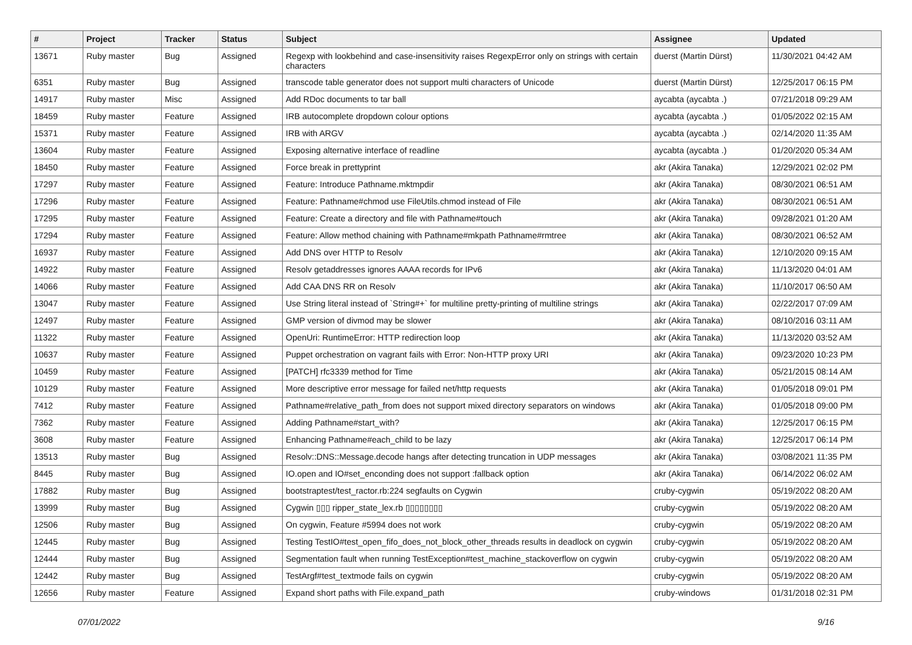| # | Project | Tracker | Status | Subject | Assignee | Updated |
| --- | --- | --- | --- | --- | --- | --- |
| 13671 | Ruby master | Bug | Assigned | Regexp with lookbehind and case-insensitivity raises RegexpError only on strings with certain characters | duerst (Martin Dürst) | 11/30/2021 04:42 AM |
| 6351 | Ruby master | Bug | Assigned | transcode table generator does not support multi characters of Unicode | duerst (Martin Dürst) | 12/25/2017 06:15 PM |
| 14917 | Ruby master | Misc | Assigned | Add RDoc documents to tar ball | aycabta (aycabta .) | 07/21/2018 09:29 AM |
| 18459 | Ruby master | Feature | Assigned | IRB autocomplete dropdown colour options | aycabta (aycabta .) | 01/05/2022 02:15 AM |
| 15371 | Ruby master | Feature | Assigned | IRB with ARGV | aycabta (aycabta .) | 02/14/2020 11:35 AM |
| 13604 | Ruby master | Feature | Assigned | Exposing alternative interface of readline | aycabta (aycabta .) | 01/20/2020 05:34 AM |
| 18450 | Ruby master | Feature | Assigned | Force break in prettyprint | akr (Akira Tanaka) | 12/29/2021 02:02 PM |
| 17297 | Ruby master | Feature | Assigned | Feature: Introduce Pathname.mktmpdir | akr (Akira Tanaka) | 08/30/2021 06:51 AM |
| 17296 | Ruby master | Feature | Assigned | Feature: Pathname#chmod use FileUtils.chmod instead of File | akr (Akira Tanaka) | 08/30/2021 06:51 AM |
| 17295 | Ruby master | Feature | Assigned | Feature: Create a directory and file with Pathname#touch | akr (Akira Tanaka) | 09/28/2021 01:20 AM |
| 17294 | Ruby master | Feature | Assigned | Feature: Allow method chaining with Pathname#mkpath Pathname#rmtree | akr (Akira Tanaka) | 08/30/2021 06:52 AM |
| 16937 | Ruby master | Feature | Assigned | Add DNS over HTTP to Resolv | akr (Akira Tanaka) | 12/10/2020 09:15 AM |
| 14922 | Ruby master | Feature | Assigned | Resolv getaddresses ignores AAAA records for IPv6 | akr (Akira Tanaka) | 11/13/2020 04:01 AM |
| 14066 | Ruby master | Feature | Assigned | Add CAA DNS RR on Resolv | akr (Akira Tanaka) | 11/10/2017 06:50 AM |
| 13047 | Ruby master | Feature | Assigned | Use String literal instead of `String#+` for multiline pretty-printing of multiline strings | akr (Akira Tanaka) | 02/22/2017 07:09 AM |
| 12497 | Ruby master | Feature | Assigned | GMP version of divmod may be slower | akr (Akira Tanaka) | 08/10/2016 03:11 AM |
| 11322 | Ruby master | Feature | Assigned | OpenUri: RuntimeError: HTTP redirection loop | akr (Akira Tanaka) | 11/13/2020 03:52 AM |
| 10637 | Ruby master | Feature | Assigned | Puppet orchestration on vagrant fails with Error: Non-HTTP proxy URI | akr (Akira Tanaka) | 09/23/2020 10:23 PM |
| 10459 | Ruby master | Feature | Assigned | [PATCH] rfc3339 method for Time | akr (Akira Tanaka) | 05/21/2015 08:14 AM |
| 10129 | Ruby master | Feature | Assigned | More descriptive error message for failed net/http requests | akr (Akira Tanaka) | 01/05/2018 09:01 PM |
| 7412 | Ruby master | Feature | Assigned | Pathname#relative_path_from does not support mixed directory separators on windows | akr (Akira Tanaka) | 01/05/2018 09:00 PM |
| 7362 | Ruby master | Feature | Assigned | Adding Pathname#start_with? | akr (Akira Tanaka) | 12/25/2017 06:15 PM |
| 3608 | Ruby master | Feature | Assigned | Enhancing Pathname#each_child to be lazy | akr (Akira Tanaka) | 12/25/2017 06:14 PM |
| 13513 | Ruby master | Bug | Assigned | Resolv::DNS::Message.decode hangs after detecting truncation in UDP messages | akr (Akira Tanaka) | 03/08/2021 11:35 PM |
| 8445 | Ruby master | Bug | Assigned | IO.open and IO#set_enconding does not support :fallback option | akr (Akira Tanaka) | 06/14/2022 06:02 AM |
| 17882 | Ruby master | Bug | Assigned | bootstraptest/test_ractor.rb:224 segfaults on Cygwin | cruby-cygwin | 05/19/2022 08:20 AM |
| 13999 | Ruby master | Bug | Assigned | Cygwin ▯▯▯ ripper_state_lex.rb ▯▯▯▯▯▯▯▯ | cruby-cygwin | 05/19/2022 08:20 AM |
| 12506 | Ruby master | Bug | Assigned | On cygwin, Feature #5994 does not work | cruby-cygwin | 05/19/2022 08:20 AM |
| 12445 | Ruby master | Bug | Assigned | Testing TestIO#test_open_fifo_does_not_block_other_threads results in deadlock on cygwin | cruby-cygwin | 05/19/2022 08:20 AM |
| 12444 | Ruby master | Bug | Assigned | Segmentation fault when running TestException#test_machine_stackoverflow on cygwin | cruby-cygwin | 05/19/2022 08:20 AM |
| 12442 | Ruby master | Bug | Assigned | TestArgf#test_textmode fails on cygwin | cruby-cygwin | 05/19/2022 08:20 AM |
| 12656 | Ruby master | Feature | Assigned | Expand short paths with File.expand_path | cruby-windows | 01/31/2018 02:31 PM |
07/01/2022 9/16